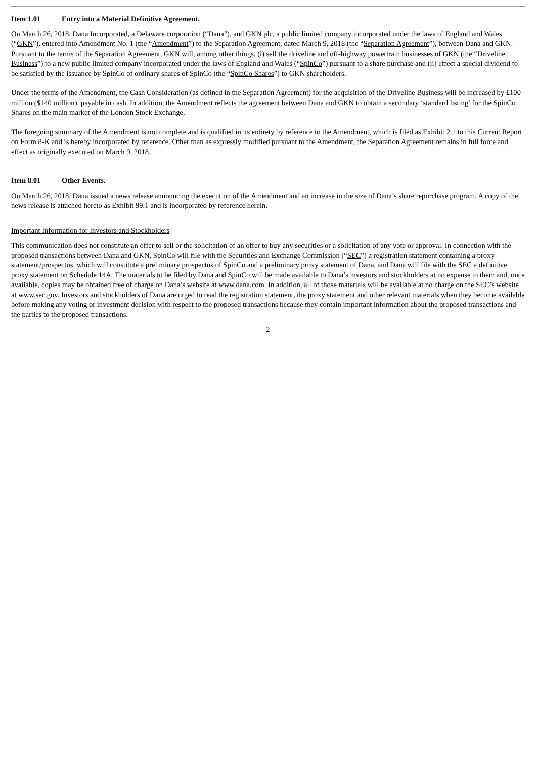Item 1.01 Entry into a Material Definitive Agreement.
On March 26, 2018, Dana Incorporated, a Delaware corporation (“Dana”), and GKN plc, a public limited company incorporated under the laws of England and Wales (“GKN”), entered into Amendment No. 1 (the “Amendment”) to the Separation Agreement, dated March 9, 2018 (the “Separation Agreement”), between Dana and GKN. Pursuant to the terms of the Separation Agreement, GKN will, among other things, (i) sell the driveline and off-highway powertrain businesses of GKN (the “Driveline Business”) to a new public limited company incorporated under the laws of England and Wales (“SpinCo”) pursuant to a share purchase and (ii) effect a special dividend to be satisfied by the issuance by SpinCo of ordinary shares of SpinCo (the “SpinCo Shares”) to GKN shareholders.
Under the terms of the Amendment, the Cash Consideration (as defined in the Separation Agreement) for the acquisition of the Driveline Business will be increased by £100 million ($140 million), payable in cash. In addition, the Amendment reflects the agreement between Dana and GKN to obtain a secondary ‘standard listing’ for the SpinCo Shares on the main market of the London Stock Exchange.
The foregoing summary of the Amendment is not complete and is qualified in its entirety by reference to the Amendment, which is filed as Exhibit 2.1 to this Current Report on Form 8-K and is hereby incorporated by reference. Other than as expressly modified pursuant to the Amendment, the Separation Agreement remains in full force and effect as originally executed on March 9, 2018.
Item 8.01 Other Events.
On March 26, 2018, Dana issued a news release announcing the execution of the Amendment and an increase in the size of Dana’s share repurchase program. A copy of the news release is attached hereto as Exhibit 99.1 and is incorporated by reference herein.
Important Information for Investors and Stockholders
This communication does not constitute an offer to sell or the solicitation of an offer to buy any securities or a solicitation of any vote or approval. In connection with the proposed transactions between Dana and GKN, SpinCo will file with the Securities and Exchange Commission (“SEC”) a registration statement containing a proxy statement/prospectus, which will constitute a preliminary prospectus of SpinCo and a preliminary proxy statement of Dana, and Dana will file with the SEC a definitive proxy statement on Schedule 14A. The materials to be filed by Dana and SpinCo will be made available to Dana’s investors and stockholders at no expense to them and, once available, copies may be obtained free of charge on Dana’s website at www.dana.com. In addition, all of those materials will be available at no charge on the SEC’s website at www.sec.gov. Investors and stockholders of Dana are urged to read the registration statement, the proxy statement and other relevant materials when they become available before making any voting or investment decision with respect to the proposed transactions because they contain important information about the proposed transactions and the parties to the proposed transactions.
2